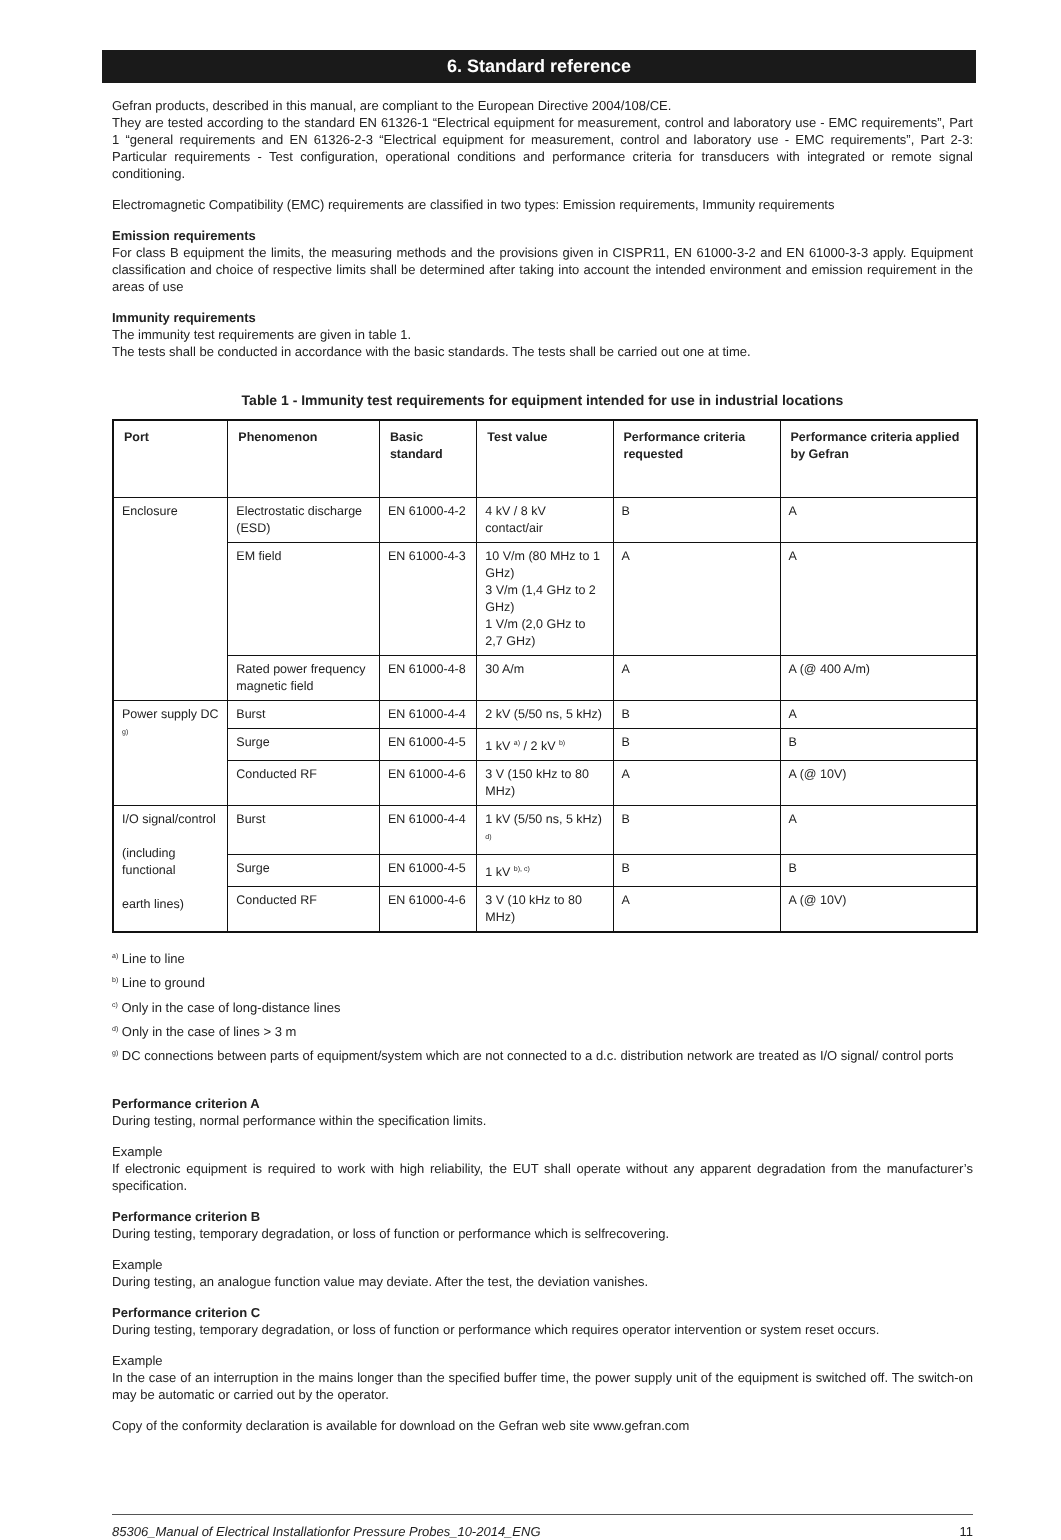6. Standard reference
Gefran products, described in this manual, are compliant to the European Directive 2004/108/CE.
They are tested according to the standard EN 61326-1 “Electrical equipment for measurement, control and laboratory use - EMC requirements”, Part 1 “general requirements and EN 61326-2-3 “Electrical equipment for measurement, control and laboratory use - EMC requirements”, Part 2-3: Particular requirements - Test configuration, operational conditions and performance criteria for transducers with integrated or remote signal conditioning.
Electromagnetic Compatibility (EMC) requirements are classified in two types: Emission requirements, Immunity requirements
Emission requirements
For class B equipment the limits, the measuring methods and the provisions given in CISPR11, EN 61000-3-2 and EN 61000-3-3 apply. Equipment classification and choice of respective limits shall be determined after taking into account the intended environment and emission requirement in the areas of use
Immunity requirements
The immunity test requirements are given in table 1.
The tests shall be conducted in accordance with the basic standards. The tests shall be carried out one at time.
Table 1 - Immunity test requirements for equipment intended for use in industrial locations
| Port | Phenomenon | Basic standard | Test value | Performance criteria requested | Performance criteria applied by Gefran |
| --- | --- | --- | --- | --- | --- |
| Enclosure | Electrostatic discharge (ESD) | EN 61000-4-2 | 4 kV / 8 kV contact/air | B | A |
| | EM field | EN 61000-4-3 | 10 V/m (80 MHz to 1 GHz) 3 V/m (1,4 GHz to 2 GHz) 1 V/m (2,0 GHz to 2,7 GHz) | A | A |
| | Rated power frequency magnetic field | EN 61000-4-8 | 30 A/m | A | A (@ 400 A/m) |
| Power supply DC <sup>g)</sup> | Burst | EN 61000-4-4 | 2 kV (5/50 ns, 5 kHz) | B | A |
| | Surge | EN 61000-4-5 | 1 kV <sup>a)</sup> / 2 kV <sup>b)</sup> | B | B |
| | Conducted RF | EN 61000-4-6 | 3 V (150 kHz to 80 MHz) | A | A (@ 10V) |
| I/O signal/control (including functional earth lines) | Burst | EN 61000-4-4 | 1 kV (5/50 ns, 5 kHz) <sup>d)</sup> | B | A |
| | Surge | EN 61000-4-5 | 1 kV <sup>b), c)</sup> | B | B |
| | Conducted RF | EN 61000-4-6 | 3 V (10 kHz to 80 MHz) | A | A (@ 10V) |
<sup>a)</sup> Line to line
<sup>b)</sup> Line to ground
<sup>c)</sup> Only in the case of long-distance lines
<sup>d)</sup> Only in the case of lines > 3 m
<sup>g)</sup> DC connections between parts of equipment/system which are not connected to a d.c. distribution network are treated as I/O signal/ control ports
Performance criterion A
During testing, normal performance within the specification limits.
Example
If electronic equipment is required to work with high reliability, the EUT shall operate without any apparent degradation from the manufacturer’s specification.
Performance criterion B
During testing, temporary degradation, or loss of function or performance which is selfrecovering.
Example
During testing, an analogue function value may deviate. After the test, the deviation vanishes.
Performance criterion C
During testing, temporary degradation, or loss of function or performance which requires operator intervention or system reset occurs.
Example
In the case of an interruption in the mains longer than the specified buffer time, the power supply unit of the equipment is switched off. The switch-on may be automatic or carried out by the operator.
Copy of the conformity declaration is available for download on the Gefran web site www.gefran.com
85306_Manual of Electrical Installationfor Pressure Probes_10-2014_ENG 11